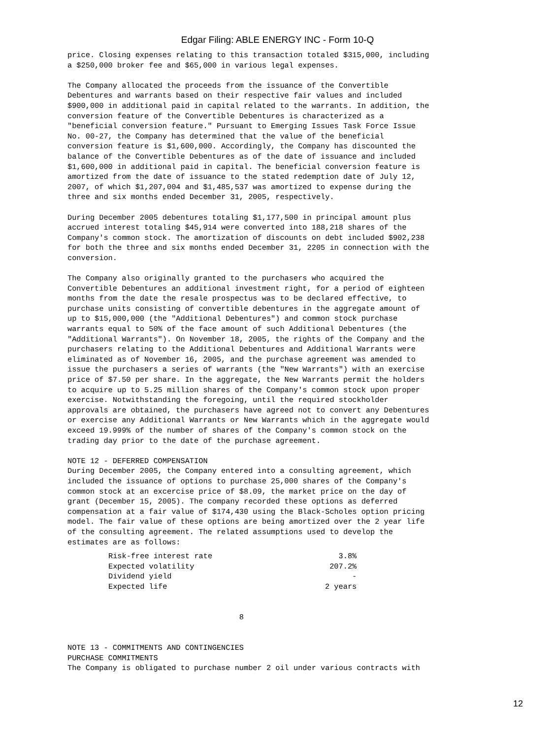Edgar Filing: ABLE ENERGY INC - Form 10-Q
price. Closing expenses relating to this transaction totaled $315,000, including
a $250,000 broker fee and $65,000 in various legal expenses.

The Company allocated the proceeds from the issuance of the Convertible
Debentures and warrants based on their respective fair values and included
$900,000 in additional paid in capital related to the warrants. In addition, the
conversion feature of the Convertible Debentures is characterized as a
"beneficial conversion feature." Pursuant to Emerging Issues Task Force Issue
No. 00-27, the Company has determined that the value of the beneficial
conversion feature is $1,600,000. Accordingly, the Company has discounted the
balance of the Convertible Debentures as of the date of issuance and included
$1,600,000 in additional paid in capital. The beneficial conversion feature is
amortized from the date of issuance to the stated redemption date of July 12,
2007, of which $1,207,004 and $1,485,537 was amortized to expense during the
three and six months ended December 31, 2005, respectively.

During December 2005 debentures totaling $1,177,500 in principal amount plus
accrued interest totaling $45,914 were converted into 188,218 shares of the
Company's common stock. The amortization of discounts on debt included $902,238
for both the three and six months ended December 31, 2205 in connection with the
conversion.

The Company also originally granted to the purchasers who acquired the
Convertible Debentures an additional investment right, for a period of eighteen
months from the date the resale prospectus was to be declared effective, to
purchase units consisting of convertible debentures in the aggregate amount of
up to $15,000,000 (the "Additional Debentures") and common stock purchase
warrants equal to 50% of the face amount of such Additional Debentures (the
"Additional Warrants"). On November 18, 2005, the rights of the Company and the
purchasers relating to the Additional Debentures and Additional Warrants were
eliminated as of November 16, 2005, and the purchase agreement was amended to
issue the purchasers a series of warrants (the "New Warrants") with an exercise
price of $7.50 per share. In the aggregate, the New Warrants permit the holders
to acquire up to 5.25 million shares of the Company's common stock upon proper
exercise. Notwithstanding the foregoing, until the required stockholder
approvals are obtained, the purchasers have agreed not to convert any Debentures
or exercise any Additional Warrants or New Warrants which in the aggregate would
exceed 19.999% of the number of shares of the Company's common stock on the
trading day prior to the date of the purchase agreement.

NOTE 12 - DEFERRED COMPENSATION
During December 2005, the Company entered into a consulting agreement, which
included the issuance of options to purchase 25,000 shares of the Company's
common stock at an excercise price of $8.09, the market price on the day of
grant (December 15, 2005). The company recorded these options as deferred
compensation at a fair value of $174,430 using the Black-Scholes option pricing
model. The fair value of these options are being amortized over the 2 year life
of the consulting agreement. The related assumptions used to develop the
estimates are as follows:
| Risk-free interest rate | 3.8% |
| Expected volatility | 207.2% |
| Dividend yield | - |
| Expected life | 2 years |
                                      8


NOTE 13 - COMMITMENTS AND CONTINGENCIES
PURCHASE COMMITMENTS
The Company is obligated to purchase number 2 oil under various contracts with
12